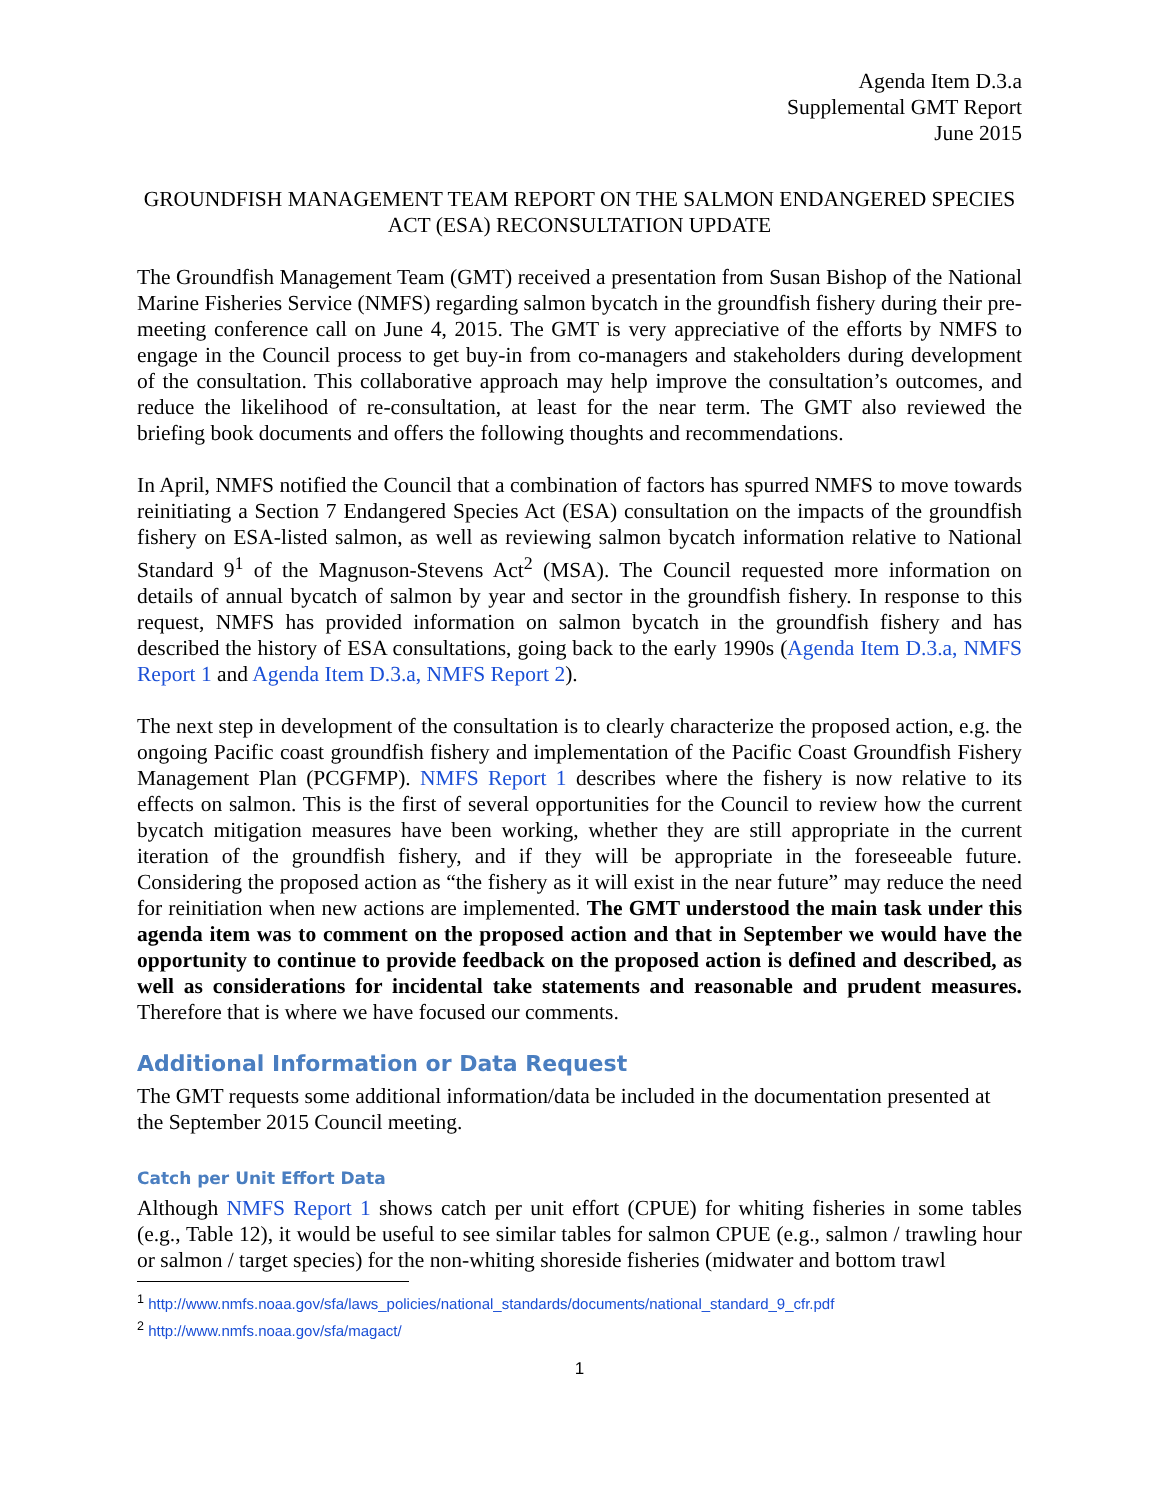Agenda Item D.3.a
Supplemental GMT Report
June 2015
GROUNDFISH MANAGEMENT TEAM REPORT ON THE SALMON ENDANGERED SPECIES ACT (ESA) RECONSULTATION UPDATE
The Groundfish Management Team (GMT) received a presentation from Susan Bishop of the National Marine Fisheries Service (NMFS) regarding salmon bycatch in the groundfish fishery during their pre-meeting conference call on June 4, 2015. The GMT is very appreciative of the efforts by NMFS to engage in the Council process to get buy-in from co-managers and stakeholders during development of the consultation. This collaborative approach may help improve the consultation’s outcomes, and reduce the likelihood of re-consultation, at least for the near term. The GMT also reviewed the briefing book documents and offers the following thoughts and recommendations.
In April, NMFS notified the Council that a combination of factors has spurred NMFS to move towards reinitiating a Section 7 Endangered Species Act (ESA) consultation on the impacts of the groundfish fishery on ESA-listed salmon, as well as reviewing salmon bycatch information relative to National Standard 9<sup>1</sup> of the Magnuson-Stevens Act<sup>2</sup> (MSA). The Council requested more information on details of annual bycatch of salmon by year and sector in the groundfish fishery. In response to this request, NMFS has provided information on salmon bycatch in the groundfish fishery and has described the history of ESA consultations, going back to the early 1990s (Agenda Item D.3.a, NMFS Report 1 and Agenda Item D.3.a, NMFS Report 2).
The next step in development of the consultation is to clearly characterize the proposed action, e.g. the ongoing Pacific coast groundfish fishery and implementation of the Pacific Coast Groundfish Fishery Management Plan (PCGFMP). NMFS Report 1 describes where the fishery is now relative to its effects on salmon. This is the first of several opportunities for the Council to review how the current bycatch mitigation measures have been working, whether they are still appropriate in the current iteration of the groundfish fishery, and if they will be appropriate in the foreseeable future. Considering the proposed action as “the fishery as it will exist in the near future” may reduce the need for reinitiation when new actions are implemented. The GMT understood the main task under this agenda item was to comment on the proposed action and that in September we would have the opportunity to continue to provide feedback on the proposed action is defined and described, as well as considerations for incidental take statements and reasonable and prudent measures. Therefore that is where we have focused our comments.
Additional Information or Data Request
The GMT requests some additional information/data be included in the documentation presented at the September 2015 Council meeting.
Catch per Unit Effort Data
Although NMFS Report 1 shows catch per unit effort (CPUE) for whiting fisheries in some tables (e.g., Table 12), it would be useful to see similar tables for salmon CPUE (e.g., salmon / trawling hour or salmon / target species) for the non-whiting shoreside fisheries (midwater and bottom trawl
<sup>1</sup> http://www.nmfs.noaa.gov/sfa/laws_policies/national_standards/documents/national_standard_9_cfr.pdf
<sup>2</sup> http://www.nmfs.noaa.gov/sfa/magact/
1